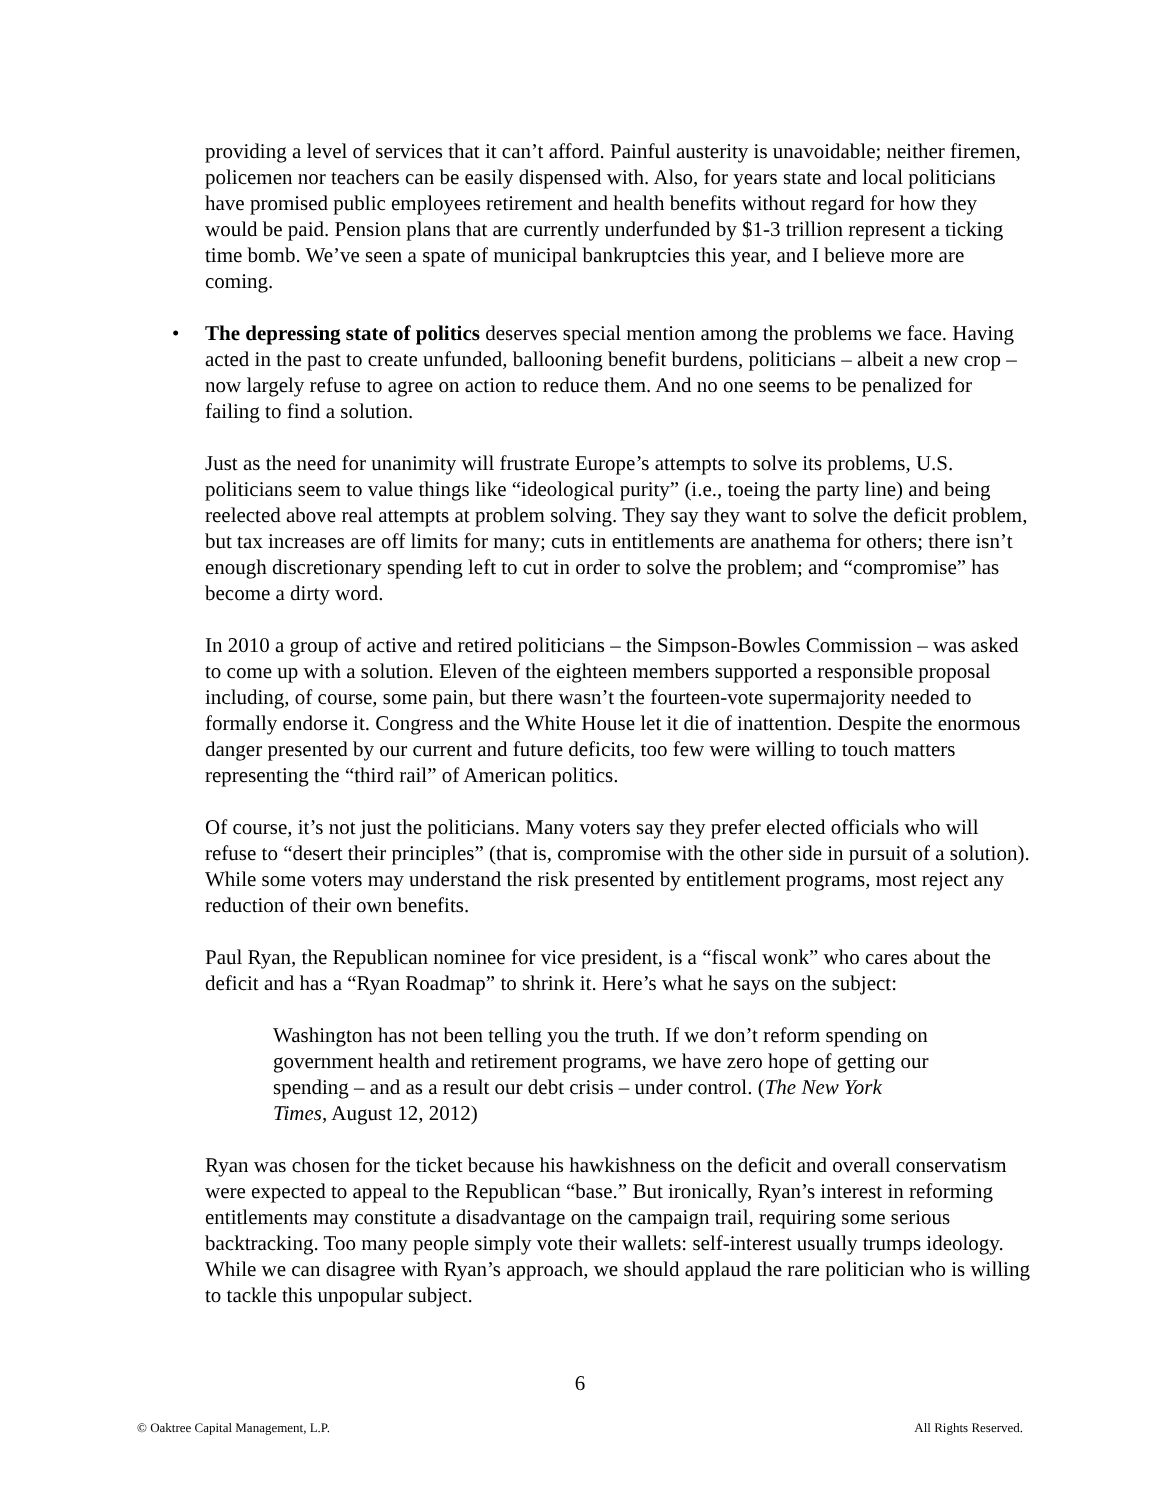providing a level of services that it can’t afford. Painful austerity is unavoidable; neither firemen, policemen nor teachers can be easily dispensed with. Also, for years state and local politicians have promised public employees retirement and health benefits without regard for how they would be paid. Pension plans that are currently underfunded by $1-3 trillion represent a ticking time bomb. We’ve seen a spate of municipal bankruptcies this year, and I believe more are coming.
• The depressing state of politics deserves special mention among the problems we face. Having acted in the past to create unfunded, ballooning benefit burdens, politicians – albeit a new crop – now largely refuse to agree on action to reduce them. And no one seems to be penalized for failing to find a solution.
Just as the need for unanimity will frustrate Europe’s attempts to solve its problems, U.S. politicians seem to value things like “ideological purity” (i.e., toeing the party line) and being reelected above real attempts at problem solving. They say they want to solve the deficit problem, but tax increases are off limits for many; cuts in entitlements are anathema for others; there isn’t enough discretionary spending left to cut in order to solve the problem; and “compromise” has become a dirty word.
In 2010 a group of active and retired politicians – the Simpson-Bowles Commission – was asked to come up with a solution. Eleven of the eighteen members supported a responsible proposal including, of course, some pain, but there wasn’t the fourteen-vote supermajority needed to formally endorse it. Congress and the White House let it die of inattention. Despite the enormous danger presented by our current and future deficits, too few were willing to touch matters representing the “third rail” of American politics.
Of course, it’s not just the politicians. Many voters say they prefer elected officials who will refuse to “desert their principles” (that is, compromise with the other side in pursuit of a solution). While some voters may understand the risk presented by entitlement programs, most reject any reduction of their own benefits.
Paul Ryan, the Republican nominee for vice president, is a “fiscal wonk” who cares about the deficit and has a “Ryan Roadmap” to shrink it. Here’s what he says on the subject:
Washington has not been telling you the truth. If we don’t reform spending on government health and retirement programs, we have zero hope of getting our spending – and as a result our debt crisis – under control. (The New York Times, August 12, 2012)
Ryan was chosen for the ticket because his hawkishness on the deficit and overall conservatism were expected to appeal to the Republican “base.” But ironically, Ryan’s interest in reforming entitlements may constitute a disadvantage on the campaign trail, requiring some serious backtracking. Too many people simply vote their wallets: self-interest usually trumps ideology. While we can disagree with Ryan’s approach, we should applaud the rare politician who is willing to tackle this unpopular subject.
6
© Oaktree Capital Management, L.P. All Rights Reserved.